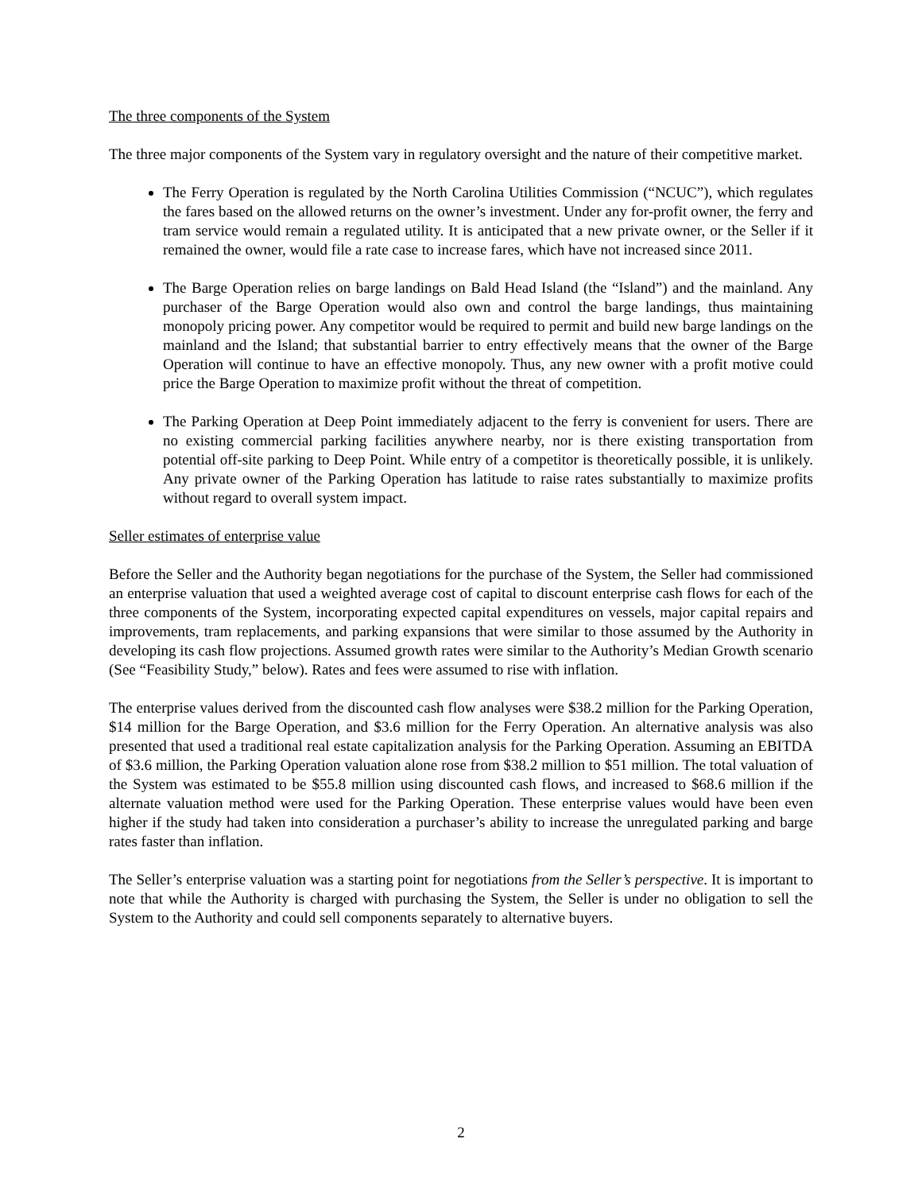The three components of the System
The three major components of the System vary in regulatory oversight and the nature of their competitive market.
The Ferry Operation is regulated by the North Carolina Utilities Commission (“NCUC”), which regulates the fares based on the allowed returns on the owner’s investment. Under any for-profit owner, the ferry and tram service would remain a regulated utility. It is anticipated that a new private owner, or the Seller if it remained the owner, would file a rate case to increase fares, which have not increased since 2011.
The Barge Operation relies on barge landings on Bald Head Island (the “Island”) and the mainland. Any purchaser of the Barge Operation would also own and control the barge landings, thus maintaining monopoly pricing power. Any competitor would be required to permit and build new barge landings on the mainland and the Island; that substantial barrier to entry effectively means that the owner of the Barge Operation will continue to have an effective monopoly. Thus, any new owner with a profit motive could price the Barge Operation to maximize profit without the threat of competition.
The Parking Operation at Deep Point immediately adjacent to the ferry is convenient for users. There are no existing commercial parking facilities anywhere nearby, nor is there existing transportation from potential off-site parking to Deep Point. While entry of a competitor is theoretically possible, it is unlikely. Any private owner of the Parking Operation has latitude to raise rates substantially to maximize profits without regard to overall system impact.
Seller estimates of enterprise value
Before the Seller and the Authority began negotiations for the purchase of the System, the Seller had commissioned an enterprise valuation that used a weighted average cost of capital to discount enterprise cash flows for each of the three components of the System, incorporating expected capital expenditures on vessels, major capital repairs and improvements, tram replacements, and parking expansions that were similar to those assumed by the Authority in developing its cash flow projections. Assumed growth rates were similar to the Authority’s Median Growth scenario (See “Feasibility Study,” below). Rates and fees were assumed to rise with inflation.
The enterprise values derived from the discounted cash flow analyses were $38.2 million for the Parking Operation, $14 million for the Barge Operation, and $3.6 million for the Ferry Operation. An alternative analysis was also presented that used a traditional real estate capitalization analysis for the Parking Operation. Assuming an EBITDA of $3.6 million, the Parking Operation valuation alone rose from $38.2 million to $51 million. The total valuation of the System was estimated to be $55.8 million using discounted cash flows, and increased to $68.6 million if the alternate valuation method were used for the Parking Operation. These enterprise values would have been even higher if the study had taken into consideration a purchaser’s ability to increase the unregulated parking and barge rates faster than inflation.
The Seller’s enterprise valuation was a starting point for negotiations from the Seller’s perspective. It is important to note that while the Authority is charged with purchasing the System, the Seller is under no obligation to sell the System to the Authority and could sell components separately to alternative buyers.
2